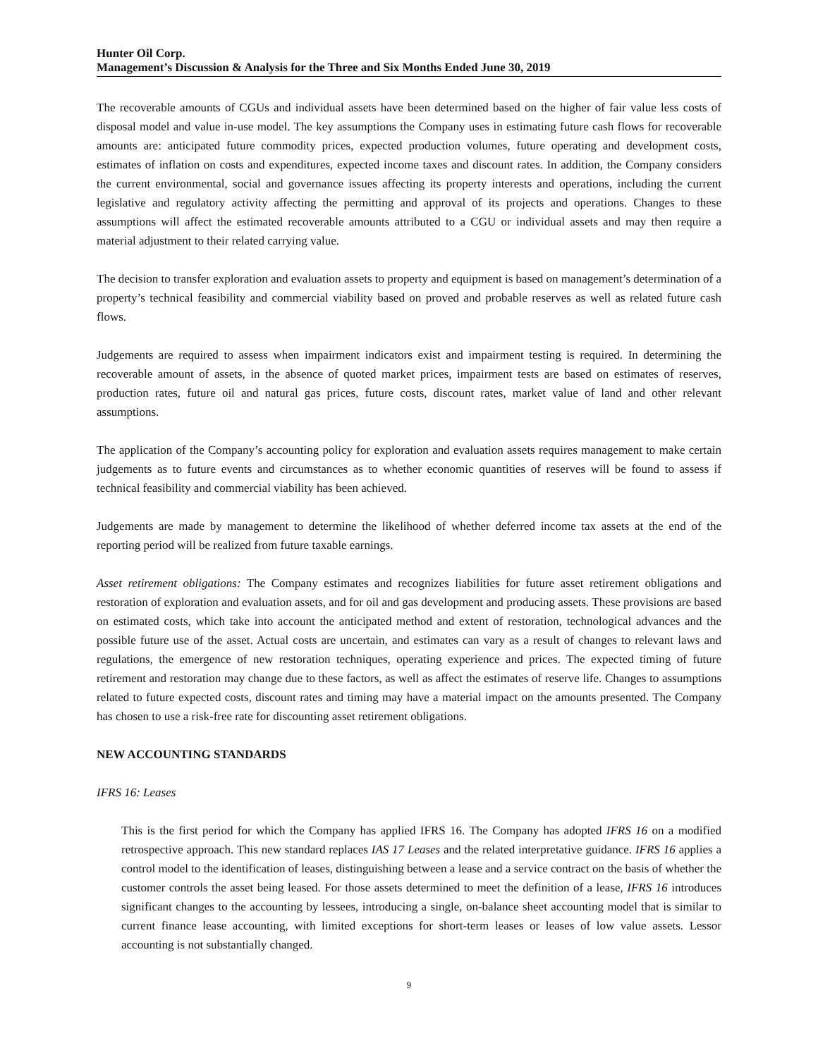Hunter Oil Corp.
Management’s Discussion & Analysis for the Three and Six Months Ended June 30, 2019
The recoverable amounts of CGUs and individual assets have been determined based on the higher of fair value less costs of disposal model and value in-use model. The key assumptions the Company uses in estimating future cash flows for recoverable amounts are: anticipated future commodity prices, expected production volumes, future operating and development costs, estimates of inflation on costs and expenditures, expected income taxes and discount rates. In addition, the Company considers the current environmental, social and governance issues affecting its property interests and operations, including the current legislative and regulatory activity affecting the permitting and approval of its projects and operations. Changes to these assumptions will affect the estimated recoverable amounts attributed to a CGU or individual assets and may then require a material adjustment to their related carrying value.
The decision to transfer exploration and evaluation assets to property and equipment is based on management’s determination of a property’s technical feasibility and commercial viability based on proved and probable reserves as well as related future cash flows.
Judgements are required to assess when impairment indicators exist and impairment testing is required. In determining the recoverable amount of assets, in the absence of quoted market prices, impairment tests are based on estimates of reserves, production rates, future oil and natural gas prices, future costs, discount rates, market value of land and other relevant assumptions.
The application of the Company’s accounting policy for exploration and evaluation assets requires management to make certain judgements as to future events and circumstances as to whether economic quantities of reserves will be found to assess if technical feasibility and commercial viability has been achieved.
Judgements are made by management to determine the likelihood of whether deferred income tax assets at the end of the reporting period will be realized from future taxable earnings.
Asset retirement obligations: The Company estimates and recognizes liabilities for future asset retirement obligations and restoration of exploration and evaluation assets, and for oil and gas development and producing assets. These provisions are based on estimated costs, which take into account the anticipated method and extent of restoration, technological advances and the possible future use of the asset. Actual costs are uncertain, and estimates can vary as a result of changes to relevant laws and regulations, the emergence of new restoration techniques, operating experience and prices. The expected timing of future retirement and restoration may change due to these factors, as well as affect the estimates of reserve life. Changes to assumptions related to future expected costs, discount rates and timing may have a material impact on the amounts presented. The Company has chosen to use a risk-free rate for discounting asset retirement obligations.
NEW ACCOUNTING STANDARDS
IFRS 16: Leases
This is the first period for which the Company has applied IFRS 16. The Company has adopted IFRS 16 on a modified retrospective approach. This new standard replaces IAS 17 Leases and the related interpretative guidance. IFRS 16 applies a control model to the identification of leases, distinguishing between a lease and a service contract on the basis of whether the customer controls the asset being leased. For those assets determined to meet the definition of a lease, IFRS 16 introduces significant changes to the accounting by lessees, introducing a single, on-balance sheet accounting model that is similar to current finance lease accounting, with limited exceptions for short-term leases or leases of low value assets. Lessor accounting is not substantially changed.
9